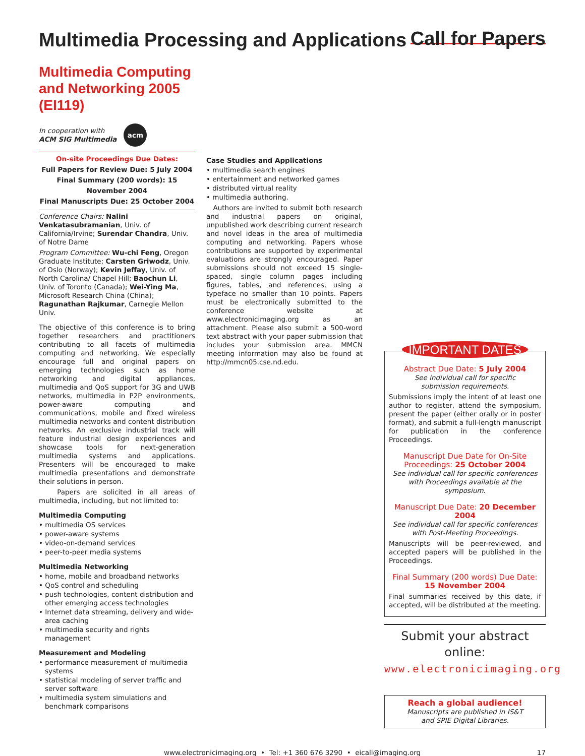Multimedia Processing and Applications
Call for Papers
Multimedia Computing and Networking 2005 (EI119)
In cooperation with
ACM SIG Multimedia
acm
On-site Proceedings Due Dates:
Full Papers for Review Due: 5 July 2004
Final Summary (200 words): 15 November 2004
Final Manuscripts Due: 25 October 2004
Conference Chairs: Nalini Venkatasubramanian, Univ. of California/Irvine; Surendar Chandra, Univ. of Notre Dame
Program Committee: Wu-chi Feng, Oregon Graduate Institute; Carsten Griwodz, Univ. of Oslo (Norway); Kevin Jeffay, Univ. of North Carolina/ Chapel Hill; Baochun Li, Univ. of Toronto (Canada); Wei-Ying Ma, Microsoft Research China (China); Ragunathan Rajkumar, Carnegie Mellon Univ.
The objective of this conference is to bring together researchers and practitioners contributing to all facets of multimedia computing and networking. We especially encourage full and original papers on emerging technologies such as home networking and digital appliances, multimedia and QoS support for 3G and UWB networks, multimedia in P2P environments, power-aware computing and communications, mobile and fixed wireless multimedia networks and content distribution networks. An exclusive industrial track will feature industrial design experiences and showcase tools for next-generation multimedia systems and applications. Presenters will be encouraged to make multimedia presentations and demonstrate their solutions in person.
Papers are solicited in all areas of multimedia, including, but not limited to:
Multimedia Computing
• multimedia OS services
• power-aware systems
• video-on-demand services
• peer-to-peer media systems
Multimedia Networking
• home, mobile and broadband networks
• QoS control and scheduling
• push technologies, content distribution and other emerging access technologies
• Internet data streaming, delivery and wide-area caching
• multimedia security and rights management
Measurement and Modeling
• performance measurement of multimedia systems
• statistical modeling of server traffic and server software
• multimedia system simulations and benchmark comparisons
Case Studies and Applications
• multimedia search engines
• entertainment and networked games
• distributed virtual reality
• multimedia authoring.
Authors are invited to submit both research and industrial papers on original, unpublished work describing current research and novel ideas in the area of multimedia computing and networking. Papers whose contributions are supported by experimental evaluations are strongly encouraged. Paper submissions should not exceed 15 single-spaced, single column pages including figures, tables, and references, using a typeface no smaller than 10 points. Papers must be electronically submitted to the conference website at www.electronicimaging.org as an attachment. Please also submit a 500-word text abstract with your paper submission that includes your submission area. MMCN meeting information may also be found at http://mmcn05.cse.nd.edu.
IMPORTANT DATES
Abstract Due Date: 5 July 2004
See individual call for specific
submission requirements.
Submissions imply the intent of at least one author to register, attend the symposium, present the paper (either orally or in poster format), and submit a full-length manuscript for publication in the conference Proceedings.
Manuscript Due Date for On-Site Proceedings: 25 October 2004
See individual call for specific conferences with Proceedings available at the symposium.
Manuscript Due Date: 20 December 2004
See individual call for specific conferences
with Post-Meeting Proceedings.
Manuscripts will be peer-reviewed, and accepted papers will be published in the Proceedings.
Final Summary (200 words) Due Date:
15 November 2004
Final summaries received by this date, if accepted, will be distributed at the meeting.
Submit your abstract online:
www.electronicimaging.org
Reach a global audience!
Manuscripts are published in IS&T
and SPIE Digital Libraries.
www.electronicimaging.org • Tel: +1 360 676 3290 • eicall@imaging.org 17